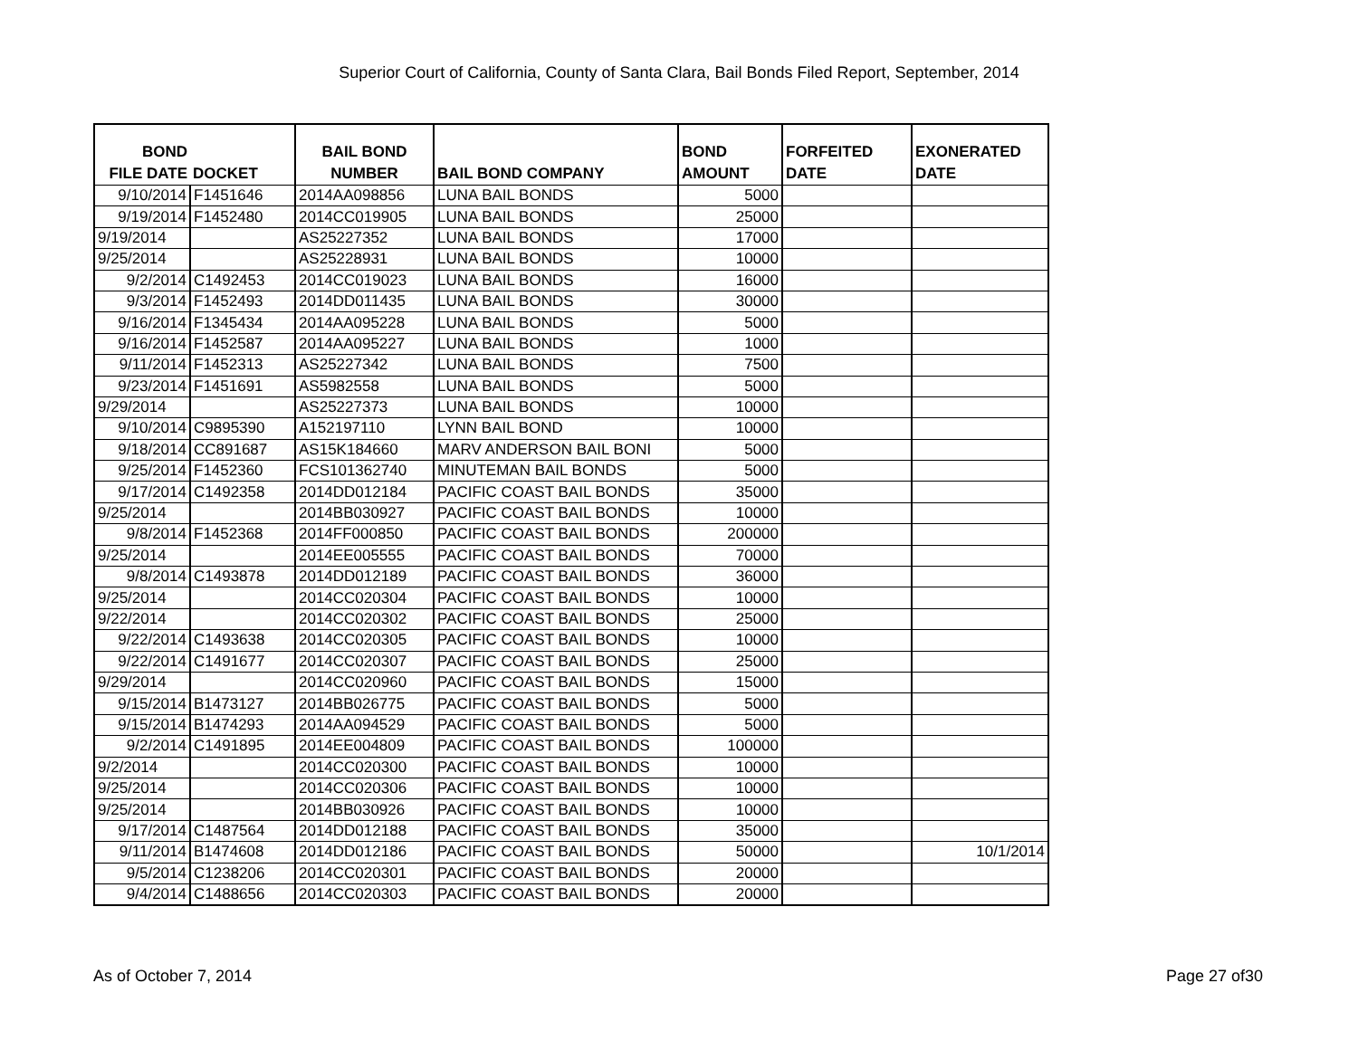Superior Court of California, County of Santa Clara, Bail Bonds Filed Report, September, 2014
| BOND FILE DATE | DOCKET | BAIL BOND NUMBER | BAIL BOND COMPANY | BOND AMOUNT | FORFEITED DATE | EXONERATED DATE |
| --- | --- | --- | --- | --- | --- | --- |
| 9/10/2014 | F1451646 | 2014AA098856 | LUNA BAIL BONDS | 5000 | | |
| 9/19/2014 | F1452480 | 2014CC019905 | LUNA BAIL BONDS | 25000 | | |
| 9/19/2014 | | AS25227352 | LUNA BAIL BONDS | 17000 | | |
| 9/25/2014 | | AS25228931 | LUNA BAIL BONDS | 10000 | | |
| 9/2/2014 | C1492453 | 2014CC019023 | LUNA BAIL BONDS | 16000 | | |
| 9/3/2014 | F1452493 | 2014DD011435 | LUNA BAIL BONDS | 30000 | | |
| 9/16/2014 | F1345434 | 2014AA095228 | LUNA BAIL BONDS | 5000 | | |
| 9/16/2014 | F1452587 | 2014AA095227 | LUNA BAIL BONDS | 1000 | | |
| 9/11/2014 | F1452313 | AS25227342 | LUNA BAIL BONDS | 7500 | | |
| 9/23/2014 | F1451691 | AS5982558 | LUNA BAIL BONDS | 5000 | | |
| 9/29/2014 | | AS25227373 | LUNA BAIL BONDS | 10000 | | |
| 9/10/2014 | C9895390 | A152197110 | LYNN BAIL BOND | 10000 | | |
| 9/18/2014 | CC891687 | AS15K184660 | MARV ANDERSON BAIL BONI | 5000 | | |
| 9/25/2014 | F1452360 | FCS101362740 | MINUTEMAN BAIL BONDS | 5000 | | |
| 9/17/2014 | C1492358 | 2014DD012184 | PACIFIC COAST BAIL BONDS | 35000 | | |
| 9/25/2014 | | 2014BB030927 | PACIFIC COAST BAIL BONDS | 10000 | | |
| 9/8/2014 | F1452368 | 2014FF000850 | PACIFIC COAST BAIL BONDS | 200000 | | |
| 9/25/2014 | | 2014EE005555 | PACIFIC COAST BAIL BONDS | 70000 | | |
| 9/8/2014 | C1493878 | 2014DD012189 | PACIFIC COAST BAIL BONDS | 36000 | | |
| 9/25/2014 | | 2014CC020304 | PACIFIC COAST BAIL BONDS | 10000 | | |
| 9/22/2014 | | 2014CC020302 | PACIFIC COAST BAIL BONDS | 25000 | | |
| 9/22/2014 | C1493638 | 2014CC020305 | PACIFIC COAST BAIL BONDS | 10000 | | |
| 9/22/2014 | C1491677 | 2014CC020307 | PACIFIC COAST BAIL BONDS | 25000 | | |
| 9/29/2014 | | 2014CC020960 | PACIFIC COAST BAIL BONDS | 15000 | | |
| 9/15/2014 | B1473127 | 2014BB026775 | PACIFIC COAST BAIL BONDS | 5000 | | |
| 9/15/2014 | B1474293 | 2014AA094529 | PACIFIC COAST BAIL BONDS | 5000 | | |
| 9/2/2014 | C1491895 | 2014EE004809 | PACIFIC COAST BAIL BONDS | 100000 | | |
| 9/2/2014 | | 2014CC020300 | PACIFIC COAST BAIL BONDS | 10000 | | |
| 9/25/2014 | | 2014CC020306 | PACIFIC COAST BAIL BONDS | 10000 | | |
| 9/25/2014 | | 2014BB030926 | PACIFIC COAST BAIL BONDS | 10000 | | |
| 9/17/2014 | C1487564 | 2014DD012188 | PACIFIC COAST BAIL BONDS | 35000 | | |
| 9/11/2014 | B1474608 | 2014DD012186 | PACIFIC COAST BAIL BONDS | 50000 | | 10/1/2014 |
| 9/5/2014 | C1238206 | 2014CC020301 | PACIFIC COAST BAIL BONDS | 20000 | | |
| 9/4/2014 | C1488656 | 2014CC020303 | PACIFIC COAST BAIL BONDS | 20000 | | |
As of October 7, 2014 Page 27 of30